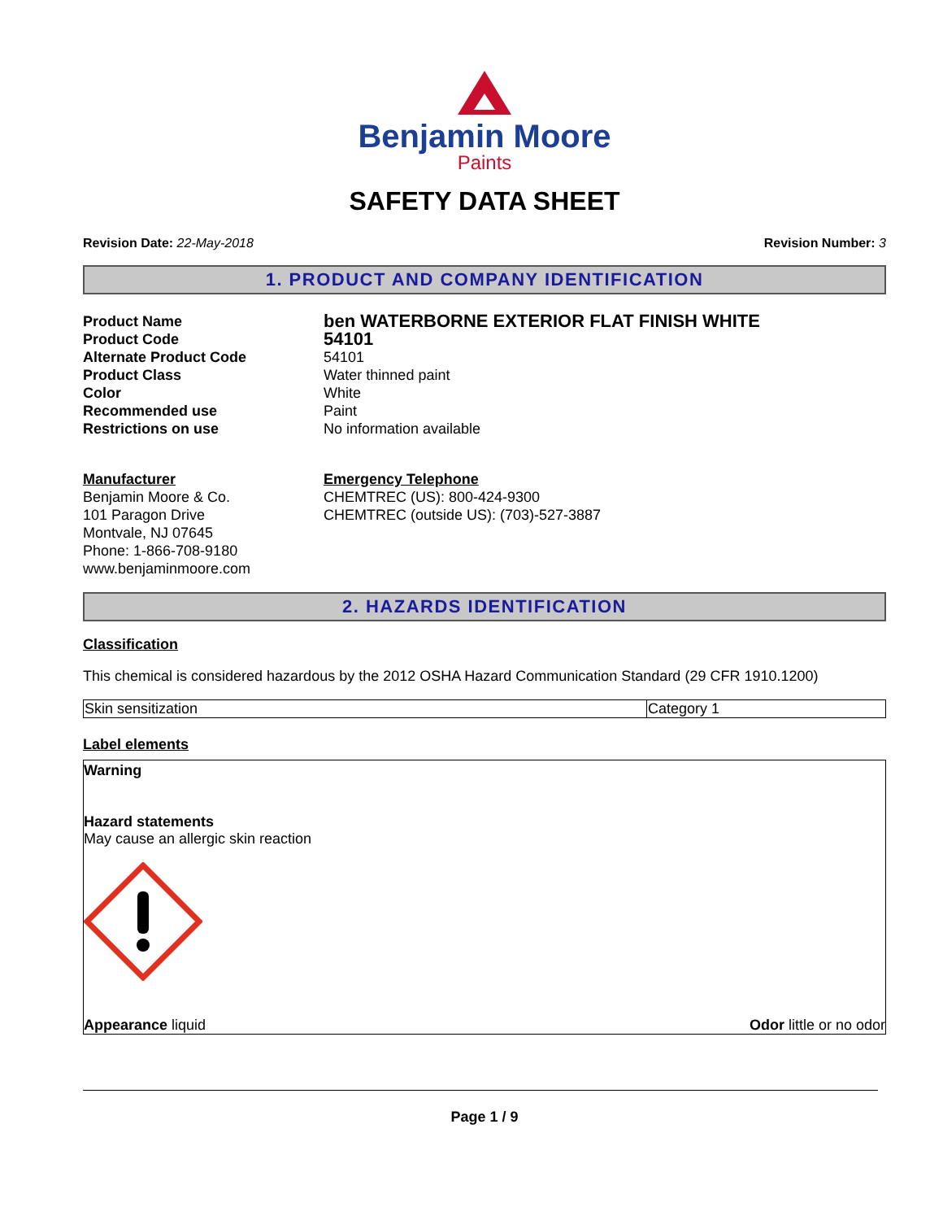Benjamin Moore
Paints
SAFETY DATA SHEET
Revision Date: 22-May-2018 Revision Number: 3
1. PRODUCT AND COMPANY IDENTIFICATION
Product Name ben WATERBORNE EXTERIOR FLAT FINISH WHITE
Product Code 54101
Alternate Product Code 54101
Product Class Water thinned paint
Color White
Recommended use Paint
Restrictions on use No information available
Manufacturer
Benjamin Moore & Co.
101 Paragon Drive
Montvale, NJ 07645
Phone: 1-866-708-9180
www.benjaminmoore.com
Emergency Telephone
CHEMTREC (US): 800-424-9300
CHEMTREC (outside US): (703)-527-3887
2. HAZARDS IDENTIFICATION
Classification
This chemical is considered hazardous by the 2012 OSHA Hazard Communication Standard (29 CFR 1910.1200)
| Skin sensitization | Category 1 |
Label elements
Warning
Hazard statements
May cause an allergic skin reaction
Appearance liquid Odor little or no odor
Page 1 / 9